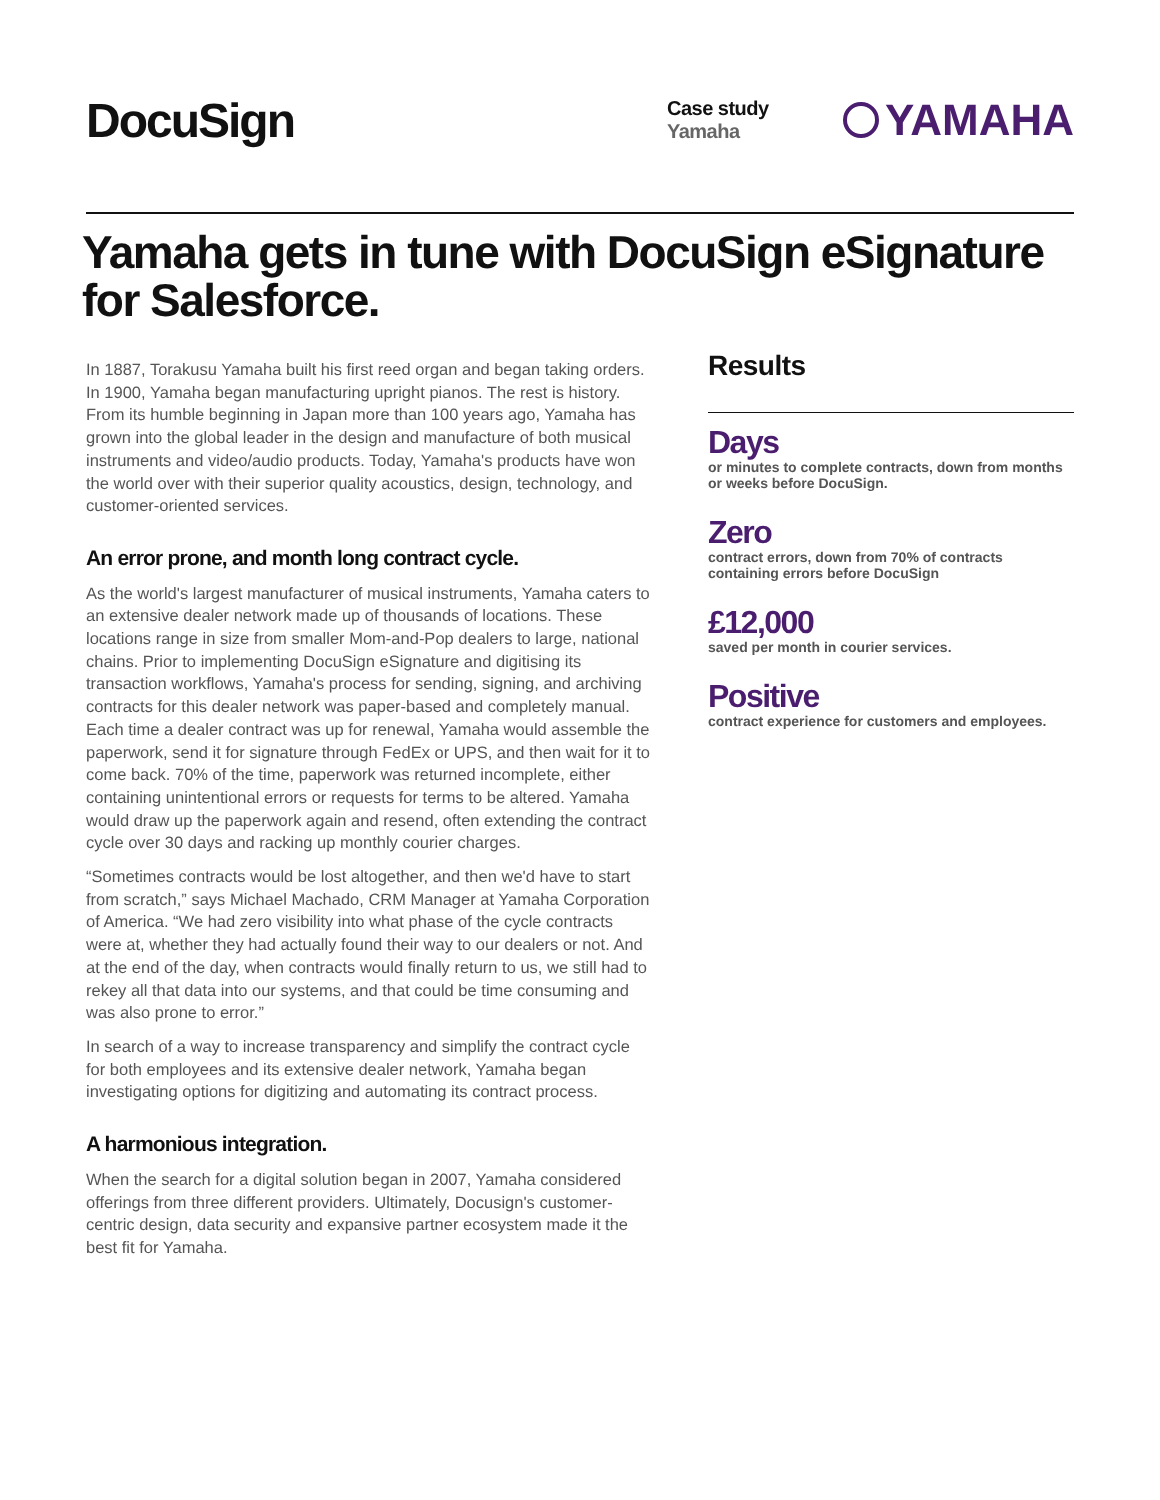DocuSign
Case study
Yamaha
YAMAHA
Yamaha gets in tune with DocuSign eSignature for Salesforce.
In 1887, Torakusu Yamaha built his first reed organ and began taking orders. In 1900, Yamaha began manufacturing upright pianos. The rest is history. From its humble beginning in Japan more than 100 years ago, Yamaha has grown into the global leader in the design and manufacture of both musical instruments and video/audio products. Today, Yamaha's products have won the world over with their superior quality acoustics, design, technology, and customer-oriented services.
An error prone, and month long contract cycle.
As the world's largest manufacturer of musical instruments, Yamaha caters to an extensive dealer network made up of thousands of locations. These locations range in size from smaller Mom-and-Pop dealers to large, national chains. Prior to implementing DocuSign eSignature and digitising its transaction workflows, Yamaha's process for sending, signing, and archiving contracts for this dealer network was paper-based and completely manual. Each time a dealer contract was up for renewal, Yamaha would assemble the paperwork, send it for signature through FedEx or UPS, and then wait for it to come back. 70% of the time, paperwork was returned incomplete, either containing unintentional errors or requests for terms to be altered. Yamaha would draw up the paperwork again and resend, often extending the contract cycle over 30 days and racking up monthly courier charges.
“Sometimes contracts would be lost altogether, and then we'd have to start from scratch,” says Michael Machado, CRM Manager at Yamaha Corporation of America. “We had zero visibility into what phase of the cycle contracts were at, whether they had actually found their way to our dealers or not. And at the end of the day, when contracts would finally return to us, we still had to rekey all that data into our systems, and that could be time consuming and was also prone to error.”
In search of a way to increase transparency and simplify the contract cycle for both employees and its extensive dealer network, Yamaha began investigating options for digitizing and automating its contract process.
A harmonious integration.
When the search for a digital solution began in 2007, Yamaha considered offerings from three different providers. Ultimately, Docusign's customer-centric design, data security and expansive partner ecosystem made it the best fit for Yamaha.
Results
Days
or minutes to complete contracts, down from months or weeks before DocuSign.
Zero
contract errors, down from 70% of contracts containing errors before DocuSign
£12,000
saved per month in courier services.
Positive
contract experience for customers and employees.